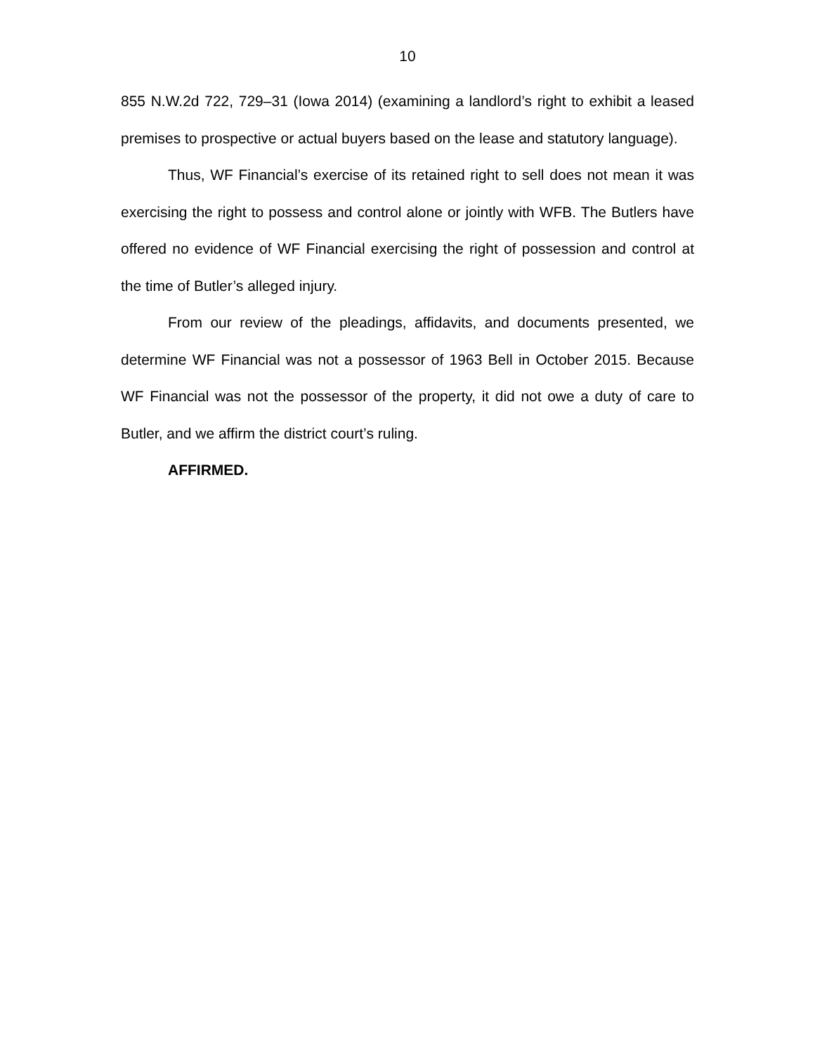10
855 N.W.2d 722, 729–31 (Iowa 2014) (examining a landlord’s right to exhibit a leased premises to prospective or actual buyers based on the lease and statutory language).
Thus, WF Financial’s exercise of its retained right to sell does not mean it was exercising the right to possess and control alone or jointly with WFB. The Butlers have offered no evidence of WF Financial exercising the right of possession and control at the time of Butler’s alleged injury.
From our review of the pleadings, affidavits, and documents presented, we determine WF Financial was not a possessor of 1963 Bell in October 2015. Because WF Financial was not the possessor of the property, it did not owe a duty of care to Butler, and we affirm the district court’s ruling.
AFFIRMED.